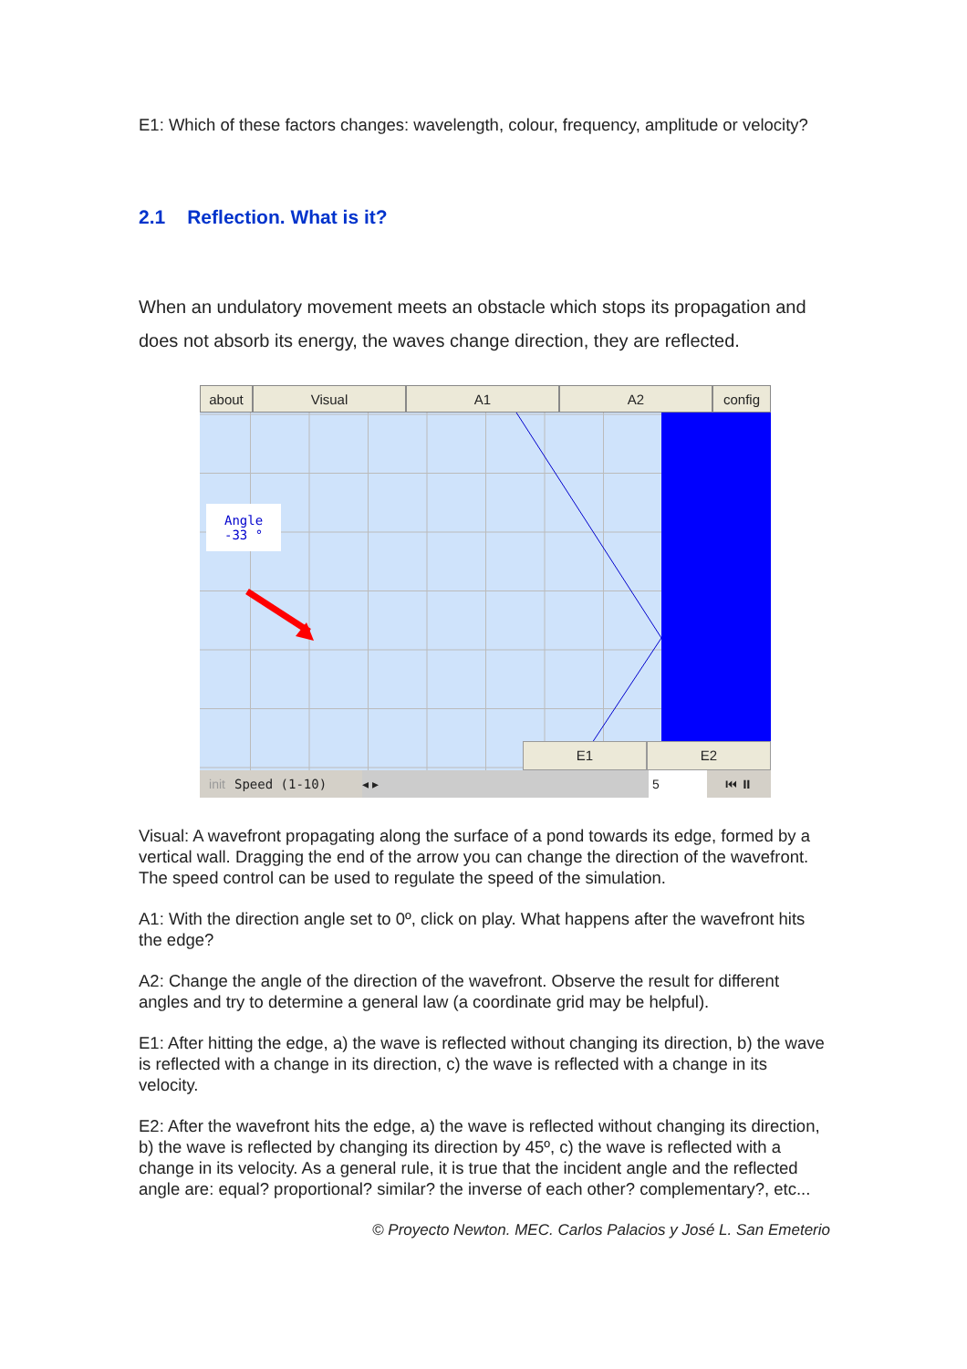E1: Which of these factors changes: wavelength, colour, frequency, amplitude or velocity?
2.1 Reflection. What is it?
When an undulatory movement meets an obstacle which stops its propagation and does not absorb its energy, the waves change direction, they are reflected.
about Visual A1 A2 config
Angle
-33 °
E1 E2
init Speed (1-10) ◂ ▸ 5 ⏮ ⏸
Visual: A wavefront propagating along the surface of a pond towards its edge, formed by a vertical wall. Dragging the end of the arrow you can change the direction of the wavefront. The speed control can be used to regulate the speed of the simulation.
A1: With the direction angle set to 0º, click on play. What happens after the wavefront hits the edge?
A2: Change the angle of the direction of the wavefront. Observe the result for different angles and try to determine a general law (a coordinate grid may be helpful).
E1: After hitting the edge, a) the wave is reflected without changing its direction, b) the wave is reflected with a change in its direction, c) the wave is reflected with a change in its velocity.
E2: After the wavefront hits the edge, a) the wave is reflected without changing its direction, b) the wave is reflected by changing its direction by 45º, c) the wave is reflected with a change in its velocity. As a general rule, it is true that the incident angle and the reflected angle are: equal? proportional? similar? the inverse of each other? complementary?, etc...
© Proyecto Newton. MEC. Carlos Palacios y José L. San Emeterio